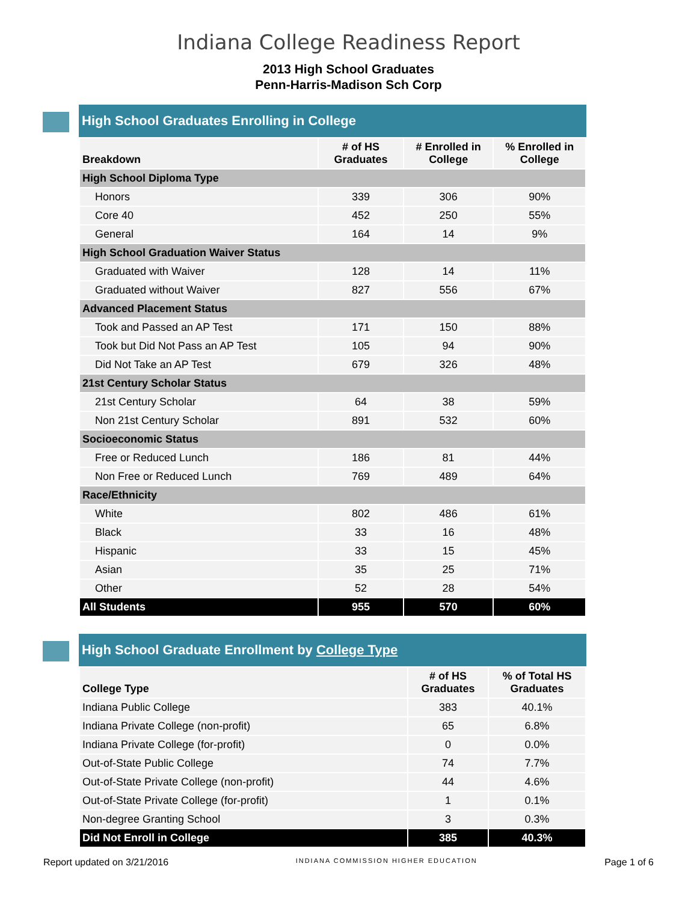Indiana College Readiness Report
2013 High School Graduates
Penn-Harris-Madison Sch Corp
High School Graduates Enrolling in College
| Breakdown | # of HS Graduates | # Enrolled in College | % Enrolled in College |
| --- | --- | --- | --- |
| High School Diploma Type | | | |
| Honors | 339 | 306 | 90% |
| Core 40 | 452 | 250 | 55% |
| General | 164 | 14 | 9% |
| High School Graduation Waiver Status | | | |
| Graduated with Waiver | 128 | 14 | 11% |
| Graduated without Waiver | 827 | 556 | 67% |
| Advanced Placement Status | | | |
| Took and Passed an AP Test | 171 | 150 | 88% |
| Took but Did Not Pass an AP Test | 105 | 94 | 90% |
| Did Not Take an AP Test | 679 | 326 | 48% |
| 21st Century Scholar Status | | | |
| 21st Century Scholar | 64 | 38 | 59% |
| Non 21st Century Scholar | 891 | 532 | 60% |
| Socioeconomic Status | | | |
| Free or Reduced Lunch | 186 | 81 | 44% |
| Non Free or Reduced Lunch | 769 | 489 | 64% |
| Race/Ethnicity | | | |
| White | 802 | 486 | 61% |
| Black | 33 | 16 | 48% |
| Hispanic | 33 | 15 | 45% |
| Asian | 35 | 25 | 71% |
| Other | 52 | 28 | 54% |
| All Students | 955 | 570 | 60% |
High School Graduate Enrollment by College Type
| College Type | # of HS Graduates | % of Total HS Graduates |
| --- | --- | --- |
| Indiana Public College | 383 | 40.1% |
| Indiana Private College (non-profit) | 65 | 6.8% |
| Indiana Private College (for-profit) | 0 | 0.0% |
| Out-of-State Public College | 74 | 7.7% |
| Out-of-State Private College (non-profit) | 44 | 4.6% |
| Out-of-State Private College (for-profit) | 1 | 0.1% |
| Non-degree Granting School | 3 | 0.3% |
| Did Not Enroll in College | 385 | 40.3% |
Report updated on 3/21/2016 INDIANA COMMISSION HIGHER EDUCATION Page 1 of 6